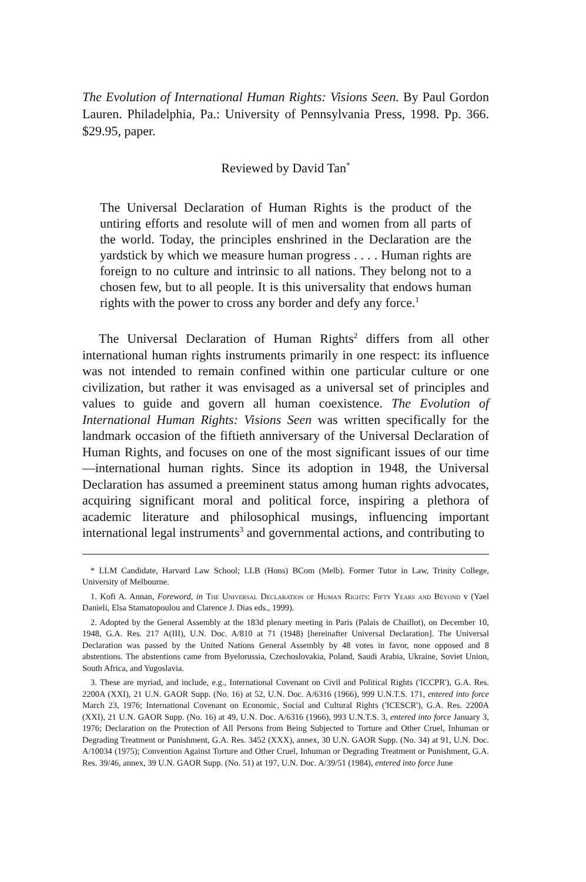The Evolution of International Human Rights: Visions Seen. By Paul Gordon Lauren. Philadelphia, Pa.: University of Pennsylvania Press, 1998. Pp. 366. $29.95, paper.
Reviewed by David Tan<sup>*</sup>
The Universal Declaration of Human Rights is the product of the untiring efforts and resolute will of men and women from all parts of the world. Today, the principles enshrined in the Declaration are the yardstick by which we measure human progress . . . . Human rights are foreign to no culture and intrinsic to all nations. They belong not to a chosen few, but to all people. It is this universality that endows human rights with the power to cross any border and defy any force.<sup>1</sup>
The Universal Declaration of Human Rights<sup>2</sup> differs from all other international human rights instruments primarily in one respect: its influence was not intended to remain confined within one particular culture or one civilization, but rather it was envisaged as a universal set of principles and values to guide and govern all human coexistence. The Evolution of International Human Rights: Visions Seen was written specifically for the landmark occasion of the fiftieth anniversary of the Universal Declaration of Human Rights, and focuses on one of the most significant issues of our time—international human rights. Since its adoption in 1948, the Universal Declaration has assumed a preeminent status among human rights advocates, acquiring significant moral and political force, inspiring a plethora of academic literature and philosophical musings, influencing important international legal instruments<sup>3</sup> and governmental actions, and contributing to
* LLM Candidate, Harvard Law School; LLB (Hons) BCom (Melb). Former Tutor in Law, Trinity College, University of Melbourne.
1. Kofi A. Annan, Foreword, in The Universal Declaration of Human Rights: Fifty Years and Beyond v (Yael Danieli, Elsa Stamatopoulou and Clarence J. Dias eds., 1999).
2. Adopted by the General Assembly at the 183d plenary meeting in Paris (Palais de Chaillot), on December 10, 1948, G.A. Res. 217 A(III), U.N. Doc. A/810 at 71 (1948) [hereinafter Universal Declaration]. The Universal Declaration was passed by the United Nations General Assembly by 48 votes in favor, none opposed and 8 abstentions. The abstentions came from Byelorussia, Czechoslovakia, Poland, Saudi Arabia, Ukraine, Soviet Union, South Africa, and Yugoslavia.
3. These are myriad, and include, e.g., International Covenant on Civil and Political Rights ('ICCPR'), G.A. Res. 2200A (XXI), 21 U.N. GAOR Supp. (No. 16) at 52, U.N. Doc. A/6316 (1966), 999 U.N.T.S. 171, entered into force March 23, 1976; International Covenant on Economic, Social and Cultural Rights ('ICESCR'), G.A. Res. 2200A (XXI), 21 U.N. GAOR Supp. (No. 16) at 49, U.N. Doc. A/6316 (1966), 993 U.N.T.S. 3, entered into force January 3, 1976; Declaration on the Protection of All Persons from Being Subjected to Torture and Other Cruel, Inhuman or Degrading Treatment or Punishment, G.A. Res. 3452 (XXX), annex, 30 U.N. GAOR Supp. (No. 34) at 91, U.N. Doc. A/10034 (1975); Convention Against Torture and Other Cruel, Inhuman or Degrading Treatment or Punishment, G.A. Res. 39/46, annex, 39 U.N. GAOR Supp. (No. 51) at 197, U.N. Doc. A/39/51 (1984), entered into force June